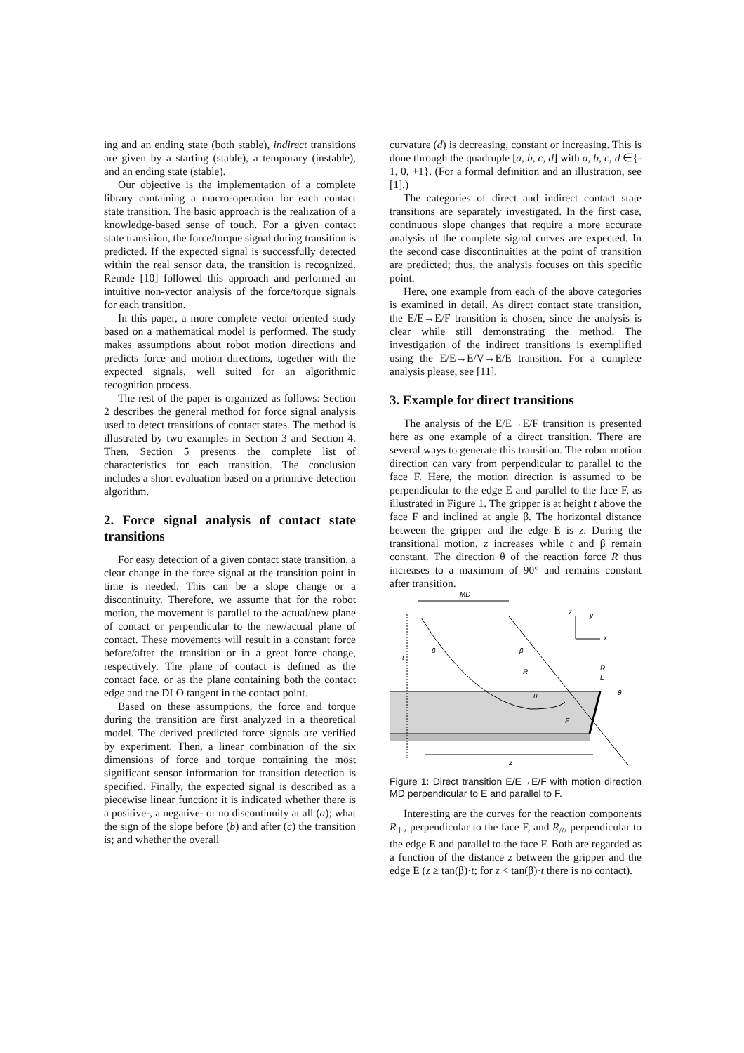ing and an ending state (both stable), indirect transitions are given by a starting (stable), a temporary (instable), and an ending state (stable).
Our objective is the implementation of a complete library containing a macro-operation for each contact state transition. The basic approach is the realization of a knowledge-based sense of touch. For a given contact state transition, the force/torque signal during transition is predicted. If the expected signal is successfully detected within the real sensor data, the transition is recognized. Remde [10] followed this approach and performed an intuitive non-vector analysis of the force/torque signals for each transition.
In this paper, a more complete vector oriented study based on a mathematical model is performed. The study makes assumptions about robot motion directions and predicts force and motion directions, together with the expected signals, well suited for an algorithmic recognition process.
The rest of the paper is organized as follows: Section 2 describes the general method for force signal analysis used to detect transitions of contact states. The method is illustrated by two examples in Section 3 and Section 4. Then, Section 5 presents the complete list of characteristics for each transition. The conclusion includes a short evaluation based on a primitive detection algorithm.
2. Force signal analysis of contact state transitions
For easy detection of a given contact state transition, a clear change in the force signal at the transition point in time is needed. This can be a slope change or a discontinuity. Therefore, we assume that for the robot motion, the movement is parallel to the actual/new plane of contact or perpendicular to the new/actual plane of contact. These movements will result in a constant force before/after the transition or in a great force change, respectively. The plane of contact is defined as the contact face, or as the plane containing both the contact edge and the DLO tangent in the contact point.
Based on these assumptions, the force and torque during the transition are first analyzed in a theoretical model. The derived predicted force signals are verified by experiment. Then, a linear combination of the six dimensions of force and torque containing the most significant sensor information for transition detection is specified. Finally, the expected signal is described as a piecewise linear function: it is indicated whether there is a positive-, a negative- or no discontinuity at all (a); what the sign of the slope before (b) and after (c) the transition is; and whether the overall
curvature (d) is decreasing, constant or increasing. This is done through the quadruple [a, b, c, d] with a, b, c, d ∈{- 1, 0, +1}. (For a formal definition and an illustration, see [1].)
The categories of direct and indirect contact state transitions are separately investigated. In the first case, continuous slope changes that require a more accurate analysis of the complete signal curves are expected. In the second case discontinuities at the point of transition are predicted; thus, the analysis focuses on this specific point.
Here, one example from each of the above categories is examined in detail. As direct contact state transition, the E/E→E/F transition is chosen, since the analysis is clear while still demonstrating the method. The investigation of the indirect transitions is exemplified using the E/E→E/V→E/E transition. For a complete analysis please, see [11].
3. Example for direct transitions
The analysis of the E/E→E/F transition is presented here as one example of a direct transition. There are several ways to generate this transition. The robot motion direction can vary from perpendicular to parallel to the face F. Here, the motion direction is assumed to be perpendicular to the edge E and parallel to the face F, as illustrated in Figure 1. The gripper is at height t above the face F and inclined at angle β. The horizontal distance between the gripper and the edge E is z. During the transitional motion, z increases while t and β remain constant. The direction θ of the reaction force R thus increases to a maximum of 90° and remains constant after transition.
MD
t
β
β
R
θ
E
R
θ
F
z
z
y
x
Figure 1: Direct transition E/E→E/F with motion direction MD perpendicular to E and parallel to F.
Interesting are the curves for the reaction components R<sub>⊥</sub>, perpendicular to the face F, and R<sub>//</sub>, perpendicular to the edge E and parallel to the face F. Both are regarded as a function of the distance z between the gripper and the edge E (z ≥ tan(β)·t; for z < tan(β)·t there is no contact).